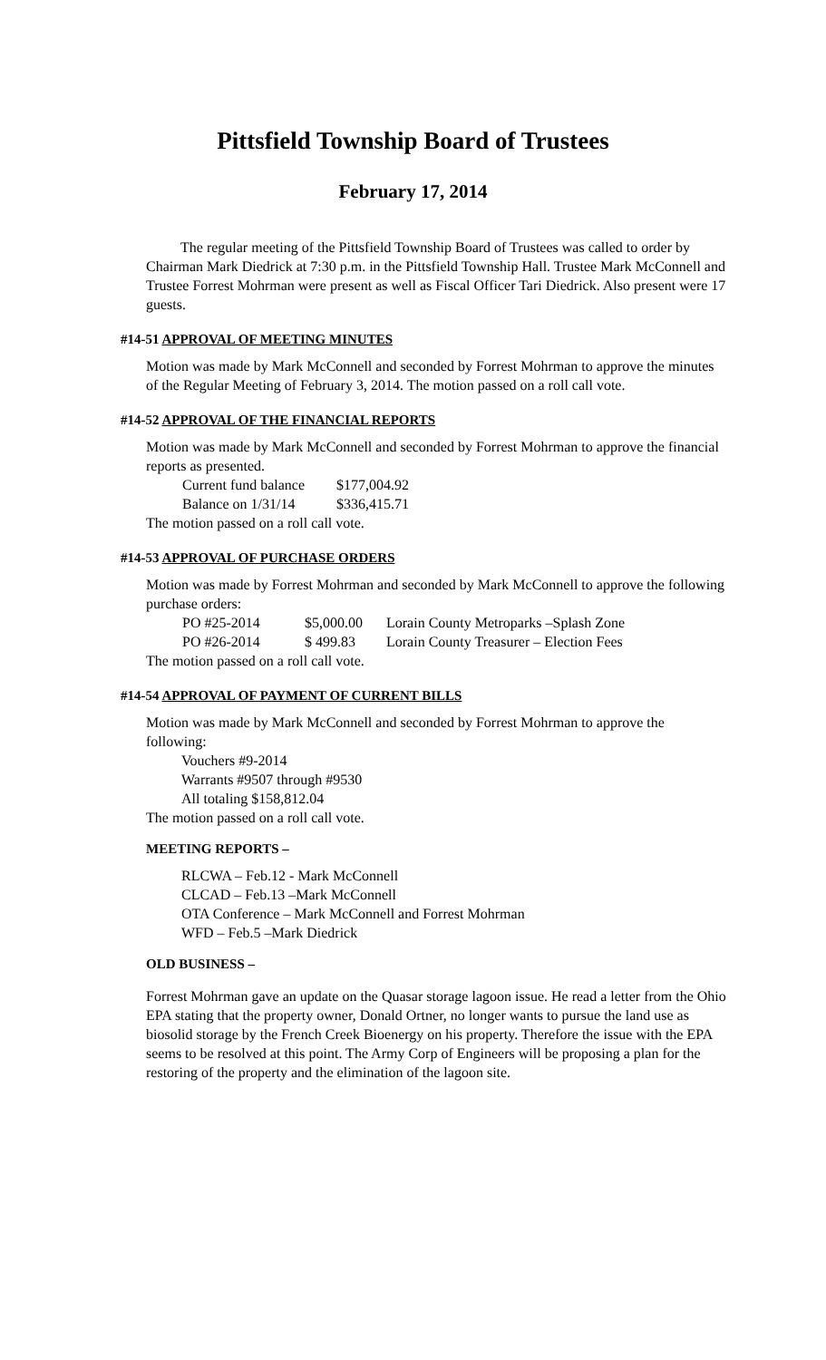Pittsfield Township Board of Trustees
February 17, 2014
The regular meeting of the Pittsfield Township Board of Trustees was called to order by Chairman Mark Diedrick at 7:30 p.m. in the Pittsfield Township Hall. Trustee Mark McConnell and Trustee Forrest Mohrman were present as well as Fiscal Officer Tari Diedrick. Also present were 17 guests.
#14-51 APPROVAL OF MEETING MINUTES
Motion was made by Mark McConnell and seconded by Forrest Mohrman to approve the minutes of the Regular Meeting of February 3, 2014. The motion passed on a roll call vote.
#14-52 APPROVAL OF THE FINANCIAL REPORTS
Motion was made by Mark McConnell and seconded by Forrest Mohrman to approve the financial reports as presented.
| | Current fund balance | $177,004.92 |
| | Balance on 1/31/14 | $336,415.71 |
The motion passed on a roll call vote.
#14-53 APPROVAL OF PURCHASE ORDERS
Motion was made by Forrest Mohrman and seconded by Mark McConnell to approve the following purchase orders:
| | PO #25-2014 | $5,000.00 | Lorain County Metroparks –Splash Zone |
| | PO #26-2014 | $ 499.83 | Lorain County Treasurer – Election Fees |
The motion passed on a roll call vote.
#14-54 APPROVAL OF PAYMENT OF CURRENT BILLS
Motion was made by Mark McConnell and seconded by Forrest Mohrman to approve the following:
Vouchers #9-2014
Warrants #9507 through #9530
All totaling $158,812.04
The motion passed on a roll call vote.
MEETING REPORTS –
RLCWA – Feb.12 - Mark McConnell
CLCAD – Feb.13 –Mark McConnell
OTA Conference – Mark McConnell and Forrest Mohrman
WFD – Feb.5 –Mark Diedrick
OLD BUSINESS –
Forrest Mohrman gave an update on the Quasar storage lagoon issue. He read a letter from the Ohio EPA stating that the property owner, Donald Ortner, no longer wants to pursue the land use as biosolid storage by the French Creek Bioenergy on his property. Therefore the issue with the EPA seems to be resolved at this point. The Army Corp of Engineers will be proposing a plan for the restoring of the property and the elimination of the lagoon site.